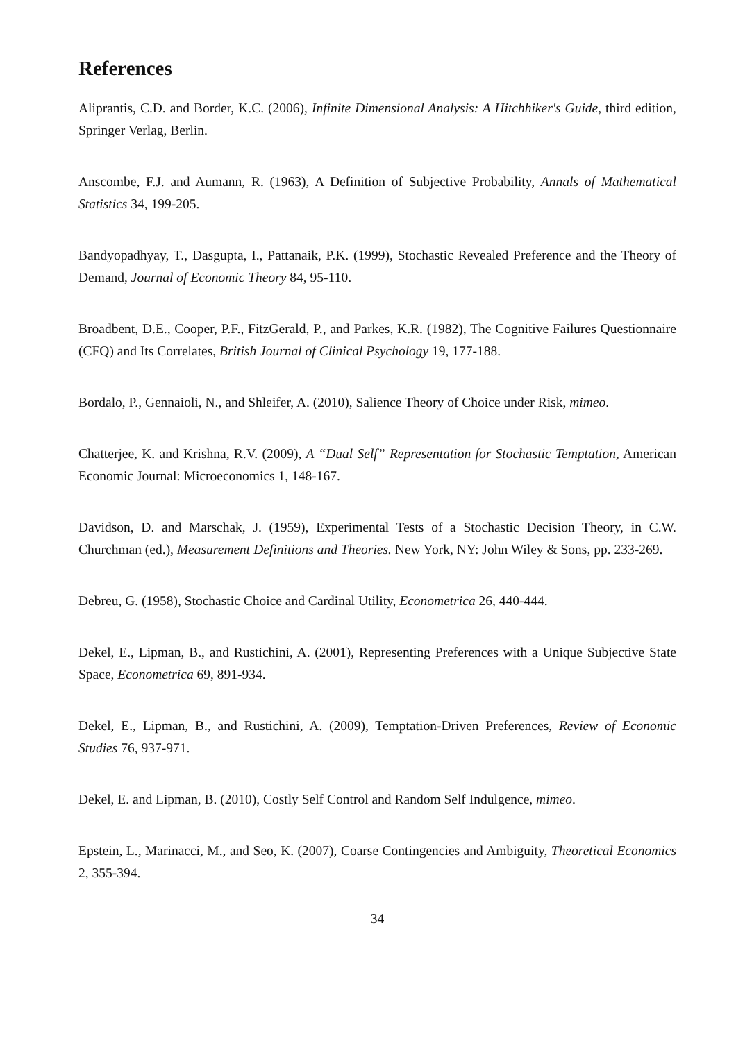References
Aliprantis, C.D. and Border, K.C. (2006), Infinite Dimensional Analysis: A Hitchhiker's Guide, third edition, Springer Verlag, Berlin.
Anscombe, F.J. and Aumann, R. (1963), A Definition of Subjective Probability, Annals of Mathematical Statistics 34, 199-205.
Bandyopadhyay, T., Dasgupta, I., Pattanaik, P.K. (1999), Stochastic Revealed Preference and the Theory of Demand, Journal of Economic Theory 84, 95-110.
Broadbent, D.E., Cooper, P.F., FitzGerald, P., and Parkes, K.R. (1982), The Cognitive Failures Questionnaire (CFQ) and Its Correlates, British Journal of Clinical Psychology 19, 177-188.
Bordalo, P., Gennaioli, N., and Shleifer, A. (2010), Salience Theory of Choice under Risk, mimeo.
Chatterjee, K. and Krishna, R.V. (2009), A “Dual Self” Representation for Stochastic Temptation, American Economic Journal: Microeconomics 1, 148-167.
Davidson, D. and Marschak, J. (1959), Experimental Tests of a Stochastic Decision Theory, in C.W. Churchman (ed.), Measurement Definitions and Theories. New York, NY: John Wiley & Sons, pp. 233-269.
Debreu, G. (1958), Stochastic Choice and Cardinal Utility, Econometrica 26, 440-444.
Dekel, E., Lipman, B., and Rustichini, A. (2001), Representing Preferences with a Unique Subjective State Space, Econometrica 69, 891-934.
Dekel, E., Lipman, B., and Rustichini, A. (2009), Temptation-Driven Preferences, Review of Economic Studies 76, 937-971.
Dekel, E. and Lipman, B. (2010), Costly Self Control and Random Self Indulgence, mimeo.
Epstein, L., Marinacci, M., and Seo, K. (2007), Coarse Contingencies and Ambiguity, Theoretical Economics 2, 355-394.
34